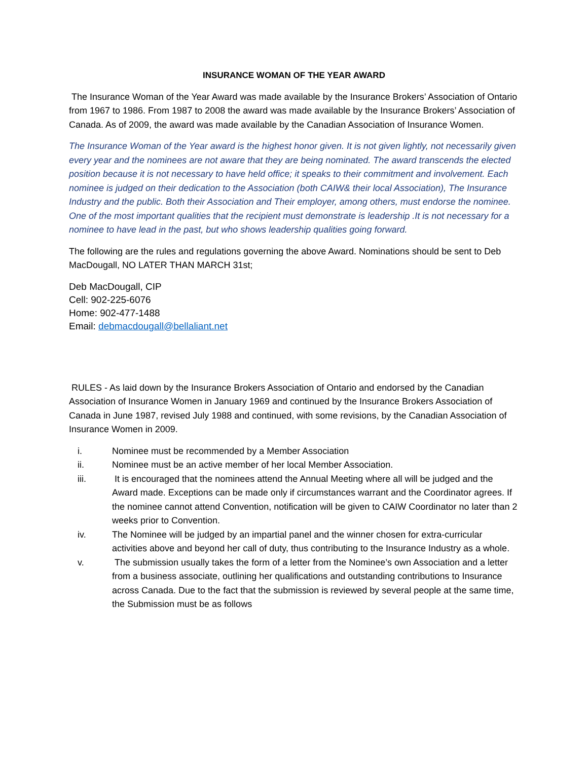INSURANCE WOMAN OF THE YEAR AWARD
The Insurance Woman of the Year Award was made available by the Insurance Brokers’ Association of Ontario from 1967 to 1986. From 1987 to 2008 the award was made available by the Insurance Brokers’ Association of Canada. As of 2009, the award was made available by the Canadian Association of Insurance Women.
The Insurance Woman of the Year award is the highest honor given. It is not given lightly, not necessarily given every year and the nominees are not aware that they are being nominated. The award transcends the elected position because it is not necessary to have held office; it speaks to their commitment and involvement. Each nominee is judged on their dedication to the Association (both CAIW& their local Association), The Insurance Industry and the public. Both their Association and Their employer, among others, must endorse the nominee. One of the most important qualities that the recipient must demonstrate is leadership .It is not necessary for a nominee to have lead in the past, but who shows leadership qualities going forward.
The following are the rules and regulations governing the above Award. Nominations should be sent to Deb MacDougall, NO LATER THAN MARCH 31st;
Deb MacDougall, CIP
Cell: 902-225-6076
Home: 902-477-1488
Email: debmacdougall@bellaliant.net
RULES - As laid down by the Insurance Brokers Association of Ontario and endorsed by the Canadian Association of Insurance Women in January 1969 and continued by the Insurance Brokers Association of Canada in June 1987, revised July 1988 and continued, with some revisions, by the Canadian Association of Insurance Women in 2009.
i. Nominee must be recommended by a Member Association
ii. Nominee must be an active member of her local Member Association.
iii. It is encouraged that the nominees attend the Annual Meeting where all will be judged and the Award made. Exceptions can be made only if circumstances warrant and the Coordinator agrees. If the nominee cannot attend Convention, notification will be given to CAIW Coordinator no later than 2 weeks prior to Convention.
iv. The Nominee will be judged by an impartial panel and the winner chosen for extra-curricular activities above and beyond her call of duty, thus contributing to the Insurance Industry as a whole.
v. The submission usually takes the form of a letter from the Nominee’s own Association and a letter from a business associate, outlining her qualifications and outstanding contributions to Insurance across Canada. Due to the fact that the submission is reviewed by several people at the same time, the Submission must be as follows